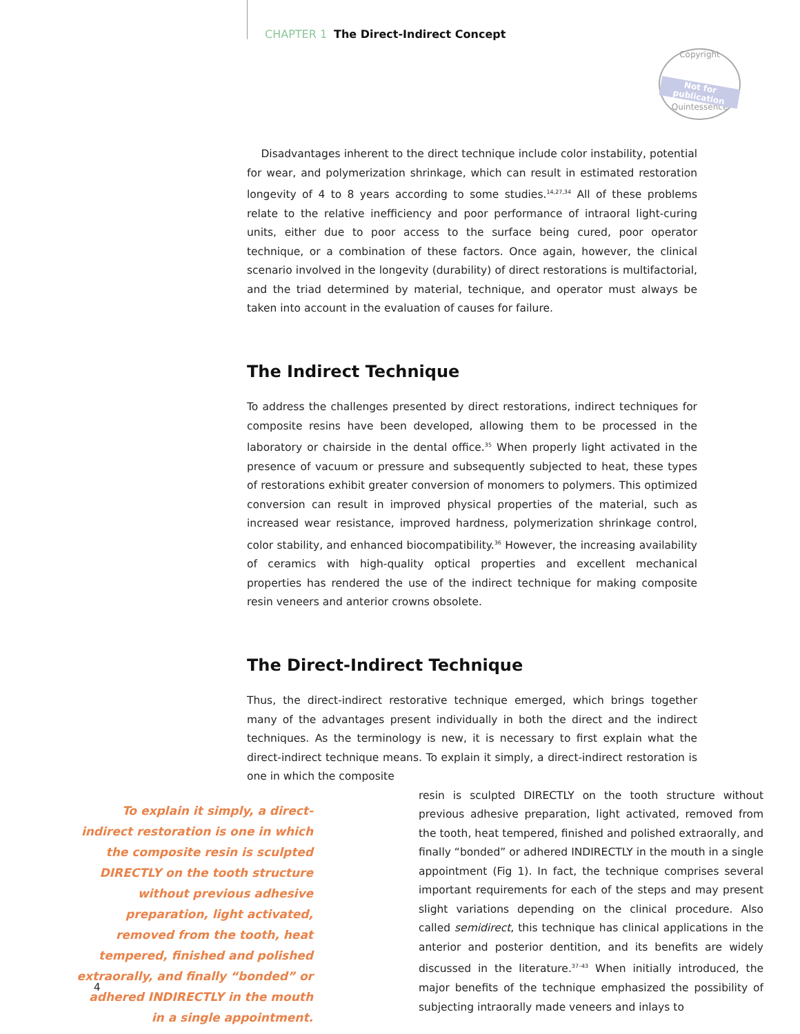CHAPTER 1 The Direct-Indirect Concept
Copyright
Not for publication
Quintessence
Disadvantages inherent to the direct technique include color instability, potential for wear, and polymerization shrinkage, which can result in estimated restoration longevity of 4 to 8 years according to some studies.<sup>14,27,34</sup> All of these problems relate to the relative inefficiency and poor performance of intraoral light-curing units, either due to poor access to the surface being cured, poor operator technique, or a combination of these factors. Once again, however, the clinical scenario involved in the longevity (durability) of direct restorations is multifactorial, and the triad determined by material, technique, and operator must always be taken into account in the evaluation of causes for failure.
The Indirect Technique
To address the challenges presented by direct restorations, indirect techniques for composite resins have been developed, allowing them to be processed in the laboratory or chairside in the dental office.<sup>35</sup> When properly light activated in the presence of vacuum or pressure and subsequently subjected to heat, these types of restorations exhibit greater conversion of monomers to polymers. This optimized conversion can result in improved physical properties of the material, such as increased wear resistance, improved hardness, polymerization shrinkage control, color stability, and enhanced biocompatibility.<sup>36</sup> However, the increasing availability of ceramics with high-quality optical properties and excellent mechanical properties has rendered the use of the indirect technique for making composite resin veneers and anterior crowns obsolete.
The Direct-Indirect Technique
Thus, the direct-indirect restorative technique emerged, which brings together many of the advantages present individually in both the direct and the indirect techniques. As the terminology is new, it is necessary to first explain what the direct-indirect technique means. To explain it simply, a direct-indirect restoration is one in which the composite
To explain it simply, a direct-indirect restoration is one in which the composite resin is sculpted DIRECTLY on the tooth structure without previous adhesive preparation, light activated, removed from the tooth, heat tempered, finished and polished extraorally, and finally “bonded” or adhered INDIRECTLY in the mouth in a single appointment.
resin is sculpted DIRECTLY on the tooth structure without previous adhesive preparation, light activated, removed from the tooth, heat tempered, finished and polished extraorally, and finally “bonded” or adhered INDIRECTLY in the mouth in a single appointment (Fig 1). In fact, the technique comprises several important requirements for each of the steps and may present slight variations depending on the clinical procedure. Also called semidirect, this technique has clinical applications in the anterior and posterior dentition, and its benefits are widely discussed in the literature.<sup>37–43</sup> When initially introduced, the major benefits of the technique emphasized the possibility of subjecting intraorally made veneers and inlays to
4